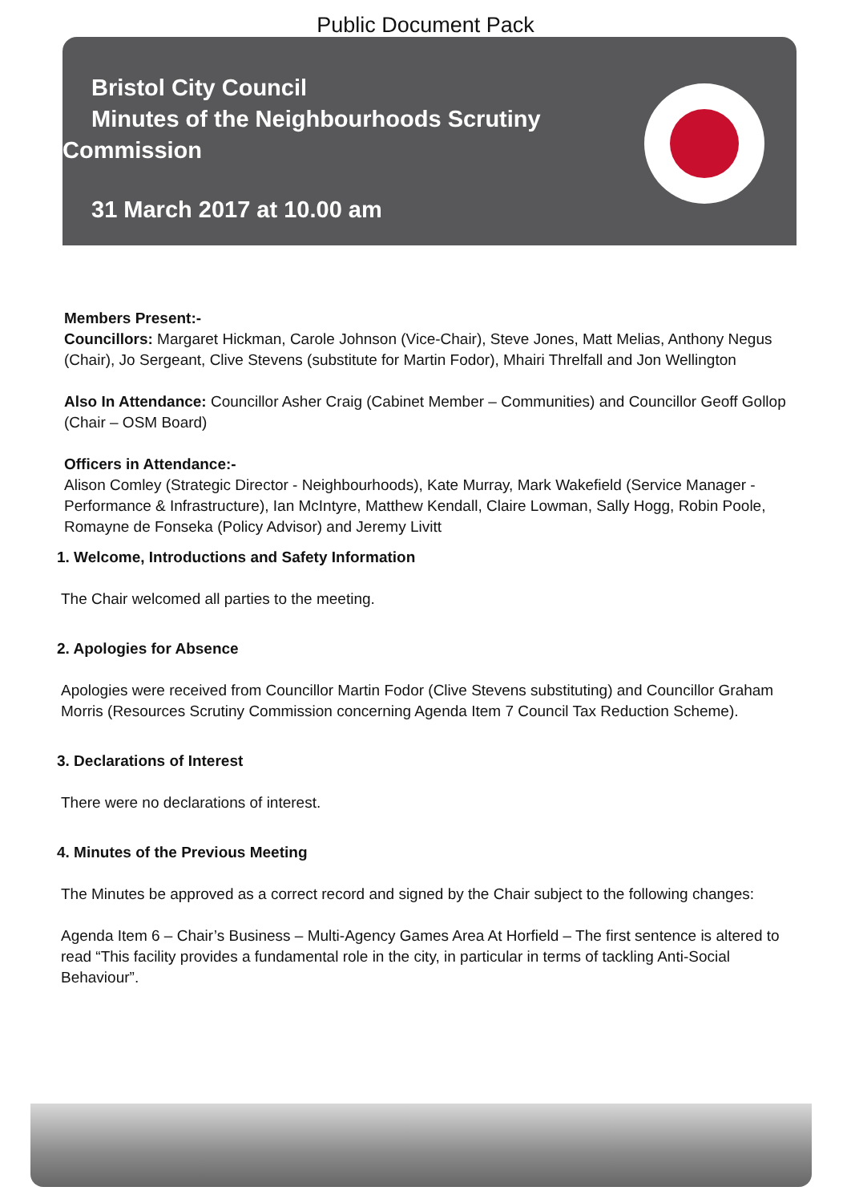Public Document Pack
Bristol City Council
Minutes of the Neighbourhoods Scrutiny
Commission
31 March 2017 at 10.00 am
Members Present:-
Councillors: Margaret Hickman, Carole Johnson (Vice-Chair), Steve Jones, Matt Melias, Anthony Negus (Chair), Jo Sergeant, Clive Stevens (substitute for Martin Fodor), Mhairi Threlfall and Jon Wellington
Also In Attendance: Councillor Asher Craig (Cabinet Member – Communities) and Councillor Geoff Gollop (Chair – OSM Board)
Officers in Attendance:-
Alison Comley (Strategic Director - Neighbourhoods), Kate Murray, Mark Wakefield (Service Manager - Performance & Infrastructure), Ian McIntyre, Matthew Kendall, Claire Lowman, Sally Hogg, Robin Poole, Romayne de Fonseka (Policy Advisor) and Jeremy Livitt
1. Welcome, Introductions and Safety Information
The Chair welcomed all parties to the meeting.
2. Apologies for Absence
Apologies were received from Councillor Martin Fodor (Clive Stevens substituting) and Councillor Graham Morris (Resources Scrutiny Commission concerning Agenda Item 7 Council Tax Reduction Scheme).
3. Declarations of Interest
There were no declarations of interest.
4. Minutes of the Previous Meeting
The Minutes be approved as a correct record and signed by the Chair subject to the following changes:
Agenda Item 6 – Chair’s Business – Multi-Agency Games Area At Horfield – The first sentence is altered to read “This facility provides a fundamental role in the city, in particular in terms of tackling Anti-Social Behaviour”.